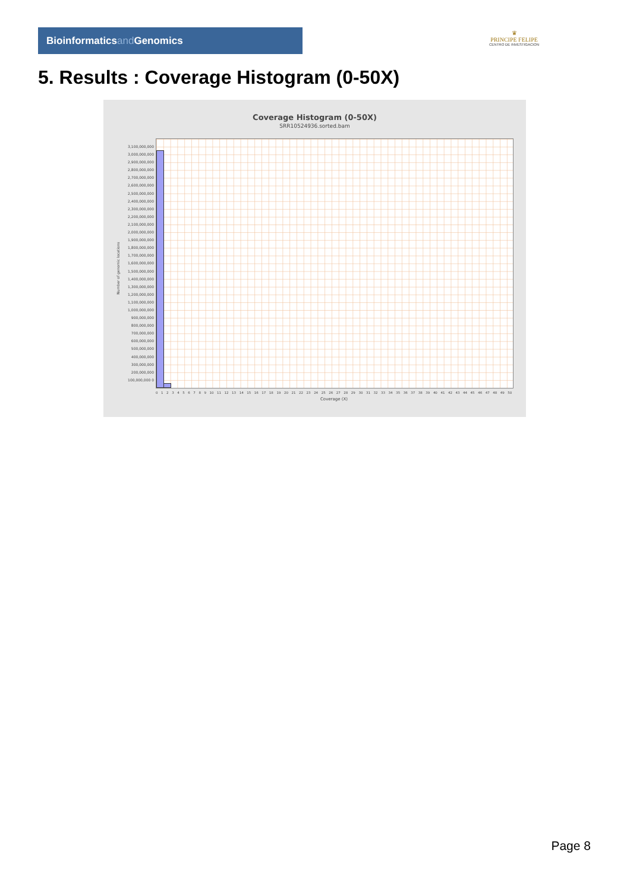Bioinformaticsand Genomics
♛
PRINCIPE FELIPE
CENTRO DE INVESTIGACION
5. Results : Coverage Histogram (0-50X)
Coverage Histogram (0-50X)
SRR10524936.sorted.bam
Number of genomic locations
3,100,000,000 3,000,000,000 2,900,000,000 2,800,000,000 2,700,000,000 2,600,000,000 2,500,000,000 2,400,000,000 2,300,000,000 2,200,000,000 2,100,000,000 2,000,000,000 1,900,000,000 1,800,000,000 1,700,000,000 1,600,000,000 1,500,000,000 1,400,000,000 1,300,000,000 1,200,000,000 1,100,000,000 1,000,000,000 900,000,000 800,000,000 700,000,000 600,000,000 500,000,000 400,000,000 300,000,000 200,000,000 100,000,000 0
0 1 2 3 4 5 6 7 8 9 10 11 12 13 14 15 16 17 18 19 20 21 22 23 24 25 26 27 28 29 30 31 32 33 34 35 36 37 38 39 40 41 42 43 44 45 46 47 48 49 50
Coverage (X)
Page 8